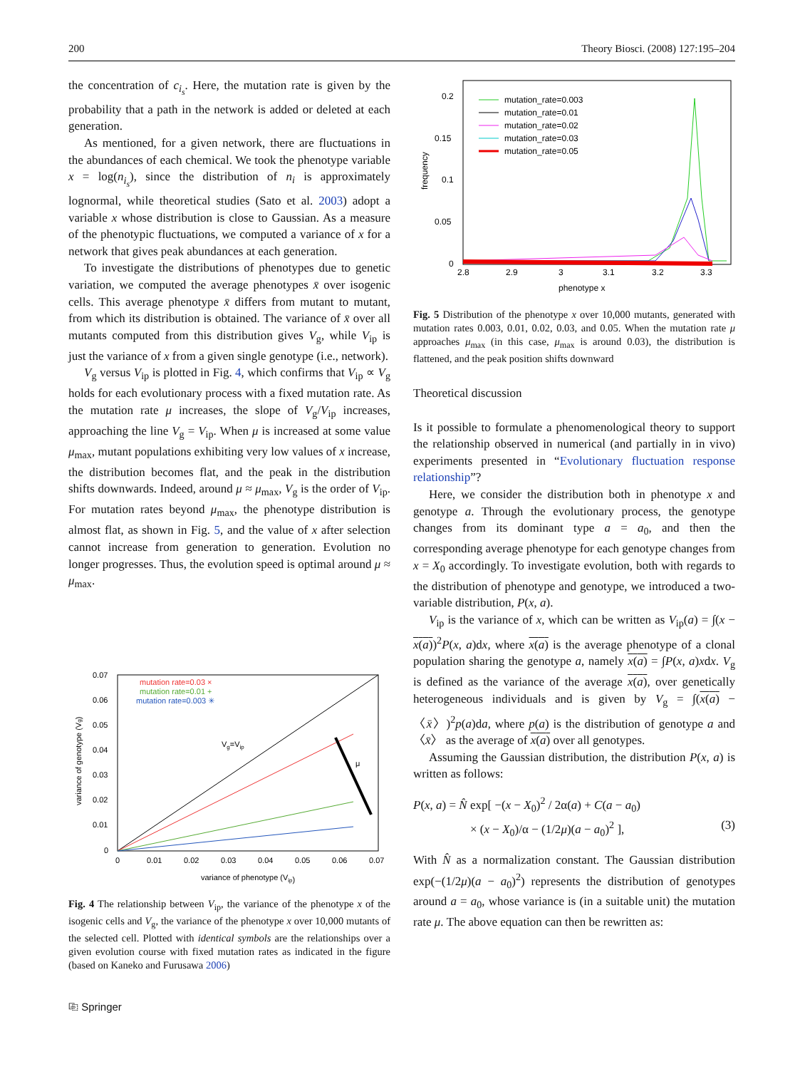200 Theory Biosci. (2008) 127:195–204
the concentration of c<sub>i<sub>s</sub></sub>. Here, the mutation rate is given by the probability that a path in the network is added or deleted at each generation.
As mentioned, for a given network, there are fluctuations in the abundances of each chemical. We took the phenotype variable x = log(n<sub>i<sub>s</sub></sub>), since the distribution of n<sub>i</sub> is approximately lognormal, while theoretical studies (Sato et al. 2003) adopt a variable x whose distribution is close to Gaussian. As a measure of the phenotypic fluctuations, we computed a variance of x for a network that gives peak abundances at each generation.
To investigate the distributions of phenotypes due to genetic variation, we computed the average phenotypes x̄ over isogenic cells. This average phenotype x̄ differs from mutant to mutant, from which its distribution is obtained. The variance of x̄ over all mutants computed from this distribution gives V<sub>g</sub>, while V<sub>ip</sub> is just the variance of x from a given single genotype (i.e., network).
V<sub>g</sub> versus V<sub>ip</sub> is plotted in Fig. 4, which confirms that V<sub>ip</sub> ∝ V<sub>g</sub> holds for each evolutionary process with a fixed mutation rate. As the mutation rate μ increases, the slope of V<sub>g</sub>/V<sub>ip</sub> increases, approaching the line V<sub>g</sub> = V<sub>ip</sub>. When μ is increased at some value μ<sub>max</sub>, mutant populations exhibiting very low values of x increase, the distribution becomes flat, and the peak in the distribution shifts downwards. Indeed, around μ ≈ μ<sub>max</sub>, V<sub>g</sub> is the order of V<sub>ip</sub>. For mutation rates beyond μ<sub>max</sub>, the phenotype distribution is almost flat, as shown in Fig. 5, and the value of x after selection cannot increase from generation to generation. Evolution no longer progresses. Thus, the evolution speed is optimal around μ ≈ μ<sub>max</sub>.
0.07
0.06
0.05
0.04
0.03
0.02
0.01
0
0
0.01
0.02
0.03
0.04
0.05
0.06
0.07
variance of phenotype (Vip)
variance of genotype (Vg)
mutation rate=0.03 ×
mutation rate=0.01 +
mutation rate=0.003 ✳
Vg=Vip
μ
Fig. 4 The relationship between V<sub>ip</sub>, the variance of the phenotype x of the isogenic cells and V<sub>g</sub>, the variance of the phenotype x over 10,000 mutants of the selected cell. Plotted with identical symbols are the relationships over a given evolution course with fixed mutation rates as indicated in the figure (based on Kaneko and Furusawa 2006)
0.2
0.15
0.1
0.05
0
2.8
2.9
3
3.1
3.2
3.3
phenotype x
frequency
mutation_rate=0.003
mutation_rate=0.01
mutation_rate=0.02
mutation_rate=0.03
mutation_rate=0.05
Fig. 5 Distribution of the phenotype x over 10,000 mutants, generated with mutation rates 0.003, 0.01, 0.02, 0.03, and 0.05. When the mutation rate μ approaches μ<sub>max</sub> (in this case, μ<sub>max</sub> is around 0.03), the distribution is flattened, and the peak position shifts downward
Theoretical discussion
Is it possible to formulate a phenomenological theory to support the relationship observed in numerical (and partially in in vivo) experiments presented in “Evolutionary fluctuation response relationship”?
Here, we consider the distribution both in phenotype x and genotype a. Through the evolutionary process, the genotype changes from its dominant type a = a<sub>0</sub>, and then the corresponding average phenotype for each genotype changes from x = X<sub>0</sub> accordingly. To investigate evolution, both with regards to the distribution of phenotype and genotype, we introduced a two-variable distribution, P(x, a).
V<sub>ip</sub> is the variance of x, which can be written as V<sub>ip</sub>(a) = ∫(x − x(a))<sup>2</sup>P(x, a)dx, where x(a) is the average phenotype of a clonal population sharing the genotype a, namely x(a) = ∫P(x, a)xdx. V<sub>g</sub> is defined as the variance of the average x(a), over genetically heterogeneous individuals and is given by V<sub>g</sub> = ∫(x(a) − 〈x̄〉)<sup>2</sup>p(a)da, where p(a) is the distribution of genotype a and 〈x̄〉 as the average of x(a) over all genotypes.
Assuming the Gaussian distribution, the distribution P(x, a) is written as follows:
P(x, a) = N̂ exp[ −(x − X<sub>0</sub>)<sup>2</sup> / 2α(a) + C(a − a<sub>0</sub>)
× (x − X<sub>0</sub>)/α − (1/2μ)(a − a<sub>0</sub>)<sup>2</sup> ], (3)
With N̂ as a normalization constant. The Gaussian distribution exp(−(1/2μ)(a − a<sub>0</sub>)<sup>2</sup>) represents the distribution of genotypes around a = a<sub>0</sub>, whose variance is (in a suitable unit) the mutation rate μ. The above equation can then be rewritten as:
⎘ Springer